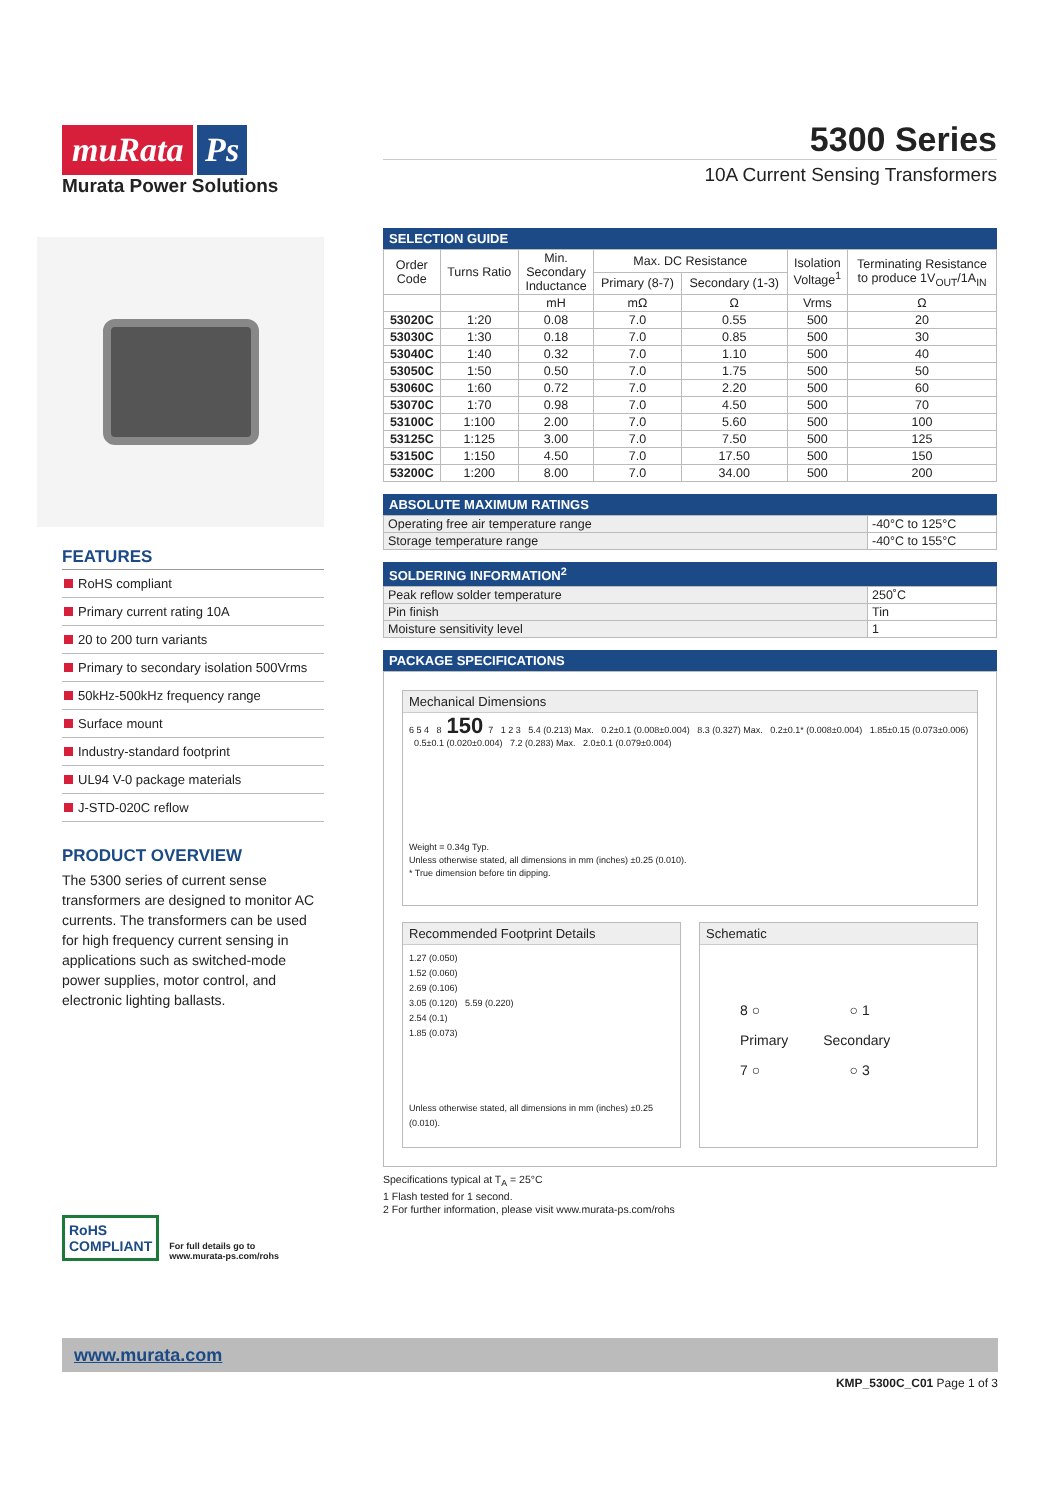muRata Ps
Murata Power Solutions
FEATURES
RoHS compliant
Primary current rating 10A
20 to 200 turn variants
Primary to secondary isolation 500Vrms
50kHz-500kHz frequency range
Surface mount
Industry-standard footprint
UL94 V-0 package materials
J-STD-020C reflow
PRODUCT OVERVIEW
The 5300 series of current sense transformers are designed to monitor AC currents. The transformers can be used for high frequency current sensing in applications such as switched-mode power supplies, motor control, and electronic lighting ballasts.
RoHS
COMPLIANT
For full details go to
www.murata-ps.com/rohs
5300 Series
10A Current Sensing Transformers
SELECTION GUIDE
| Order Code | Turns Ratio | Min. Secondary Inductance | Max. DC Resistance | | Isolation Voltage<sup>1</sup> | Terminating Resistance to produce 1V<sub>OUT</sub>/1A<sub>IN</sub> |
| --- | --- | --- | --- | --- | --- | --- |
| | | | Primary (8-7) | Secondary (1-3) | | |
| | | mH | mΩ | Ω | Vrms | Ω |
| 53020C | 1:20 | 0.08 | 7.0 | 0.55 | 500 | 20 |
| 53030C | 1:30 | 0.18 | 7.0 | 0.85 | 500 | 30 |
| 53040C | 1:40 | 0.32 | 7.0 | 1.10 | 500 | 40 |
| 53050C | 1:50 | 0.50 | 7.0 | 1.75 | 500 | 50 |
| 53060C | 1:60 | 0.72 | 7.0 | 2.20 | 500 | 60 |
| 53070C | 1:70 | 0.98 | 7.0 | 4.50 | 500 | 70 |
| 53100C | 1:100 | 2.00 | 7.0 | 5.60 | 500 | 100 |
| 53125C | 1:125 | 3.00 | 7.0 | 7.50 | 500 | 125 |
| 53150C | 1:150 | 4.50 | 7.0 | 17.50 | 500 | 150 |
| 53200C | 1:200 | 8.00 | 7.0 | 34.00 | 500 | 200 |
ABSOLUTE MAXIMUM RATINGS
| Operating free air temperature range | -40°C to 125°C |
| Storage temperature range | -40°C to 155°C |
SOLDERING INFORMATION<sup>2</sup>
| Peak reflow solder temperature | 250˚C |
| Pin finish | Tin |
| Moisture sensitivity level | 1 |
PACKAGE SPECIFICATIONS
Mechanical Dimensions
6 5 4 8 150 7 1 2 3 5.4 (0.213) Max. 0.2±0.1 (0.008±0.004) 8.3 (0.327) Max. 0.2±0.1* (0.008±0.004) 1.85±0.15 (0.073±0.006) 0.5±0.1 (0.020±0.004) 7.2 (0.283) Max. 2.0±0.1 (0.079±0.004)
Weight = 0.34g Typ.
Unless otherwise stated, all dimensions in mm (inches) ±0.25 (0.010).
* True dimension before tin dipping.
Recommended Footprint Details
1.27 (0.050)
1.52 (0.060)
2.69 (0.106)
3.05 (0.120) 5.59 (0.220)
2.54 (0.1)
1.85 (0.073)
Unless otherwise stated, all dimensions in mm (inches) ±0.25 (0.010).
Schematic
8 ○ ○ 1
Primary Secondary
7 ○ ○ 3
Specifications typical at T<sub>A</sub> = 25°C
1 Flash tested for 1 second.
2 For further information, please visit www.murata-ps.com/rohs
www.murata.com
KMP_5300C_C01 Page 1 of 3